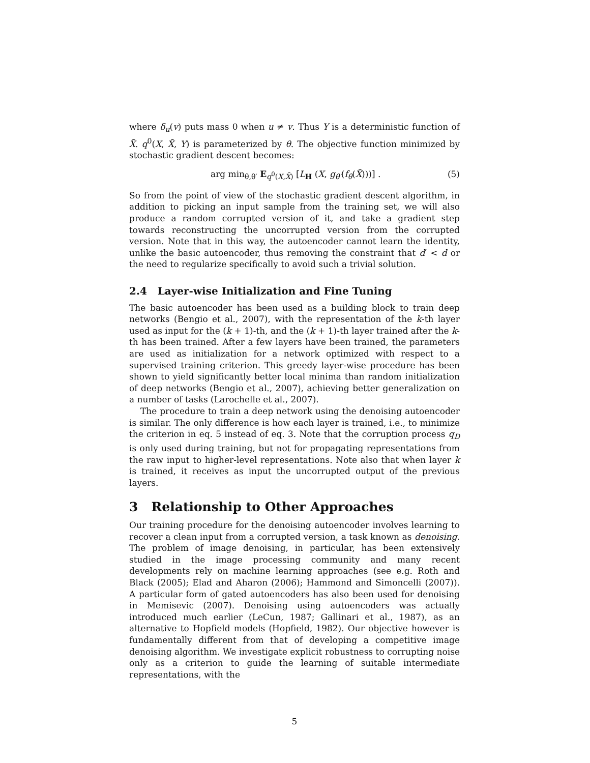where δ<sub>u</sub>(v) puts mass 0 when u ≠ v. Thus Y is a deterministic function of X̃. q<sup>0</sup>(X, X̃, Y) is parameterized by θ. The objective function minimized by stochastic gradient descent becomes:
arg min<sub>θ,θ′</sub> E<sub>q<sup>0</sup>(X,X̃)</sub> [L<sub>H</sub> (X, g<sub>θ′</sub>(f<sub>θ</sub>(X̃)))] . (5)
So from the point of view of the stochastic gradient descent algorithm, in addition to picking an input sample from the training set, we will also produce a random corrupted version of it, and take a gradient step towards reconstructing the uncorrupted version from the corrupted version. Note that in this way, the autoencoder cannot learn the identity, unlike the basic autoencoder, thus removing the constraint that d′ < d or the need to regularize specifically to avoid such a trivial solution.
2.4 Layer-wise Initialization and Fine Tuning
The basic autoencoder has been used as a building block to train deep networks (Bengio et al., 2007), with the representation of the k-th layer used as input for the (k + 1)-th, and the (k + 1)-th layer trained after the k-th has been trained. After a few layers have been trained, the parameters are used as initialization for a network optimized with respect to a supervised training criterion. This greedy layer-wise procedure has been shown to yield significantly better local minima than random initialization of deep networks (Bengio et al., 2007), achieving better generalization on a number of tasks (Larochelle et al., 2007).
The procedure to train a deep network using the denoising autoencoder is similar. The only difference is how each layer is trained, i.e., to minimize the criterion in eq. 5 instead of eq. 3. Note that the corruption process q<sub>D</sub> is only used during training, but not for propagating representations from the raw input to higher-level representations. Note also that when layer k is trained, it receives as input the uncorrupted output of the previous layers.
3 Relationship to Other Approaches
Our training procedure for the denoising autoencoder involves learning to recover a clean input from a corrupted version, a task known as denoising. The problem of image denoising, in particular, has been extensively studied in the image processing community and many recent developments rely on machine learning approaches (see e.g. Roth and Black (2005); Elad and Aharon (2006); Hammond and Simoncelli (2007)). A particular form of gated autoencoders has also been used for denoising in Memisevic (2007). Denoising using autoencoders was actually introduced much earlier (LeCun, 1987; Gallinari et al., 1987), as an alternative to Hopfield models (Hopfield, 1982). Our objective however is fundamentally different from that of developing a competitive image denoising algorithm. We investigate explicit robustness to corrupting noise only as a criterion to guide the learning of suitable intermediate representations, with the
5